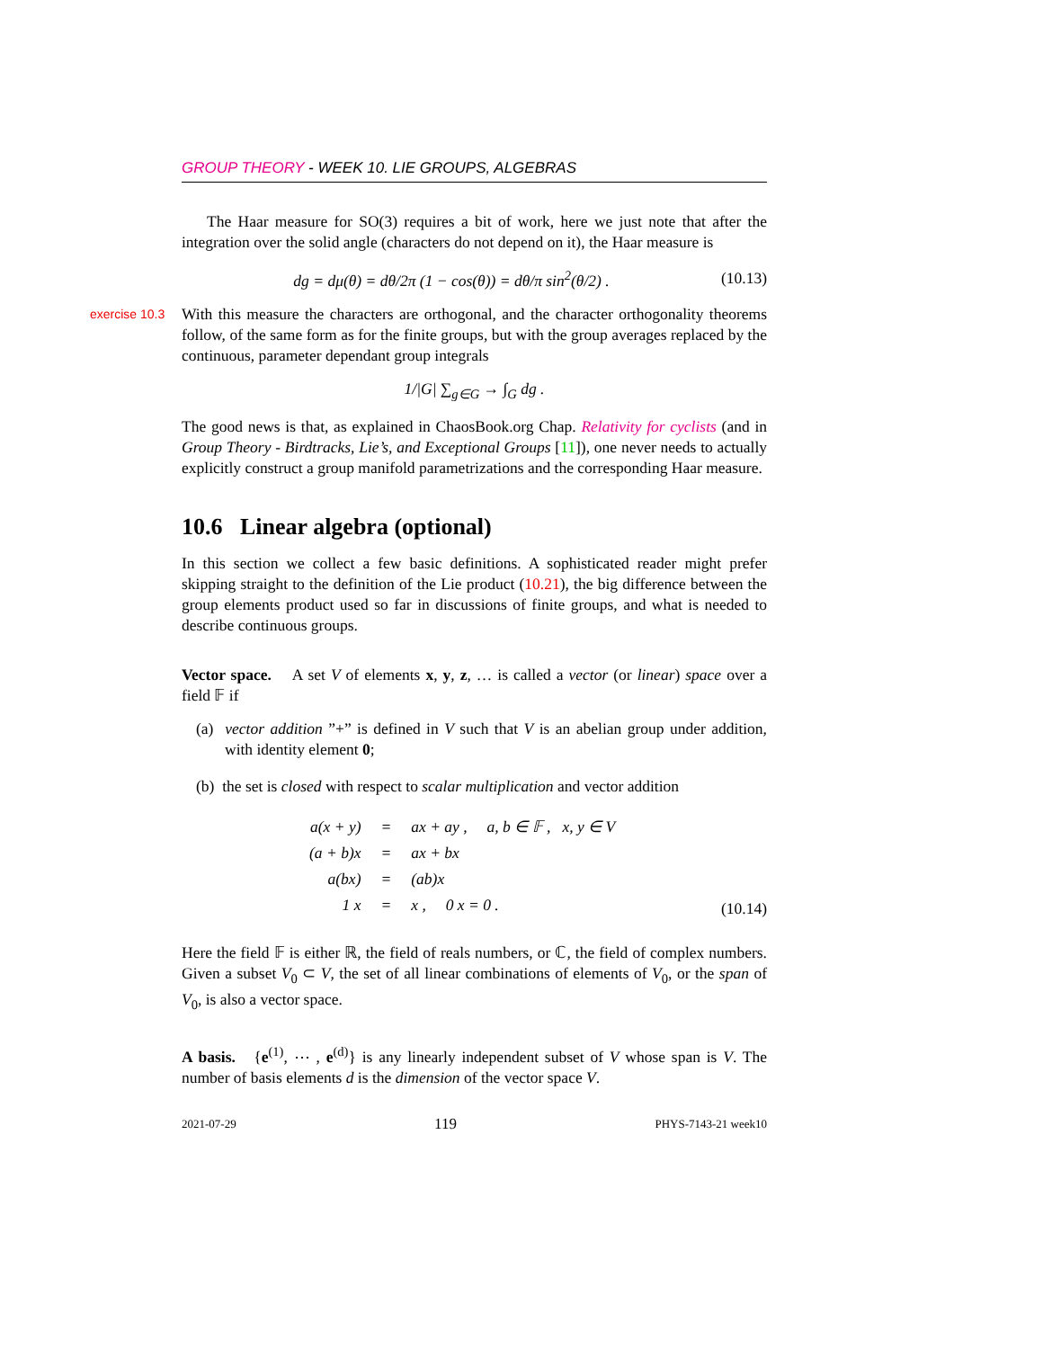GROUP THEORY - WEEK 10. LIE GROUPS, ALGEBRAS
The Haar measure for SO(3) requires a bit of work, here we just note that after the integration over the solid angle (characters do not depend on it), the Haar measure is
dg = dμ(θ) = dθ/2π (1 − cos(θ)) = dθ/π sin<sup>2</sup>(θ/2) . (10.13)
exercise 10.3
With this measure the characters are orthogonal, and the character orthogonality theorems follow, of the same form as for the finite groups, but with the group averages replaced by the continuous, parameter dependant group integrals
1/|G| ∑<sub>g∈G</sub> → ∫<sub>G</sub> dg .
The good news is that, as explained in ChaosBook.org Chap. Relativity for cyclists (and in Group Theory - Birdtracks, Lie’s, and Exceptional Groups [11]), one never needs to actually explicitly construct a group manifold parametrizations and the corresponding Haar measure.
10.6 Linear algebra (optional)
In this section we collect a few basic definitions. A sophisticated reader might prefer skipping straight to the definition of the Lie product (10.21), the big difference between the group elements product used so far in discussions of finite groups, and what is needed to describe continuous groups.
Vector space. A set V of elements x, y, z, … is called a vector (or linear) space over a field 𝔽 if
(a) vector addition ”+” is defined in V such that V is an abelian group under addition, with identity element 0;
(b) the set is closed with respect to scalar multiplication and vector addition
| a(x + y) | = | ax + ay , a, b ∈ 𝔽 , x, y ∈ V |
| (a + b)x | = | ax + bx |
| a(bx) | = | (ab)x |
| 1 x | = | x , 0 x = 0 . |
(10.14)
Here the field 𝔽 is either ℝ, the field of reals numbers, or ℂ, the field of complex numbers. Given a subset V<sub>0</sub> ⊂ V, the set of all linear combinations of elements of V<sub>0</sub>, or the span of V<sub>0</sub>, is also a vector space.
A basis. {e<sup>(1)</sup>, ⋯ , e<sup>(d)</sup>} is any linearly independent subset of V whose span is V. The number of basis elements d is the dimension of the vector space V.
2021-07-29 119 PHYS-7143-21 week10